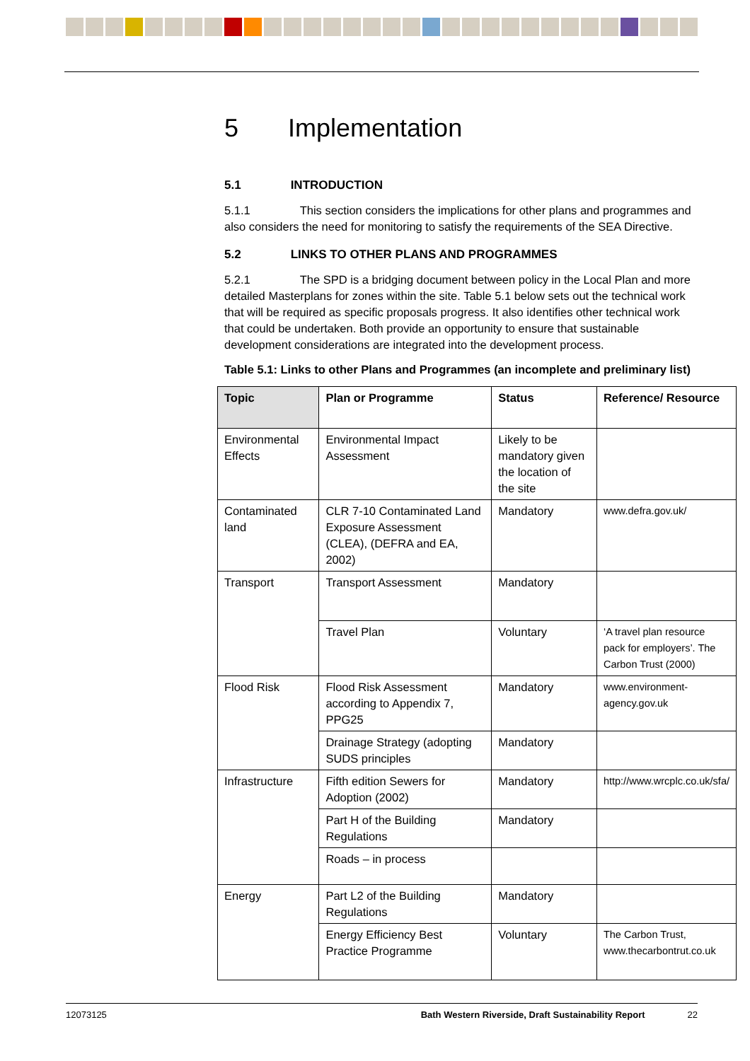5 Implementation
5.1 INTRODUCTION
5.1.1 This section considers the implications for other plans and programmes and also considers the need for monitoring to satisfy the requirements of the SEA Directive.
5.2 LINKS TO OTHER PLANS AND PROGRAMMES
5.2.1 The SPD is a bridging document between policy in the Local Plan and more detailed Masterplans for zones within the site. Table 5.1 below sets out the technical work that will be required as specific proposals progress. It also identifies other technical work that could be undertaken. Both provide an opportunity to ensure that sustainable development considerations are integrated into the development process.
Table 5.1: Links to other Plans and Programmes (an incomplete and preliminary list)
| Topic | Plan or Programme | Status | Reference/ Resource |
| --- | --- | --- | --- |
| Environmental Effects | Environmental Impact Assessment | Likely to be mandatory given the location of the site | |
| Contaminated land | CLR 7-10 Contaminated Land Exposure Assessment (CLEA), (DEFRA and EA, 2002) | Mandatory | www.defra.gov.uk/ |
| Transport | Transport Assessment | Mandatory | |
| | Travel Plan | Voluntary | ‘A travel plan resource pack for employers’. The Carbon Trust (2000) |
| Flood Risk | Flood Risk Assessment according to Appendix 7, PPG25 | Mandatory | www.environment-agency.gov.uk |
| | Drainage Strategy (adopting SUDS principles | Mandatory | |
| Infrastructure | Fifth edition Sewers for Adoption (2002) | Mandatory | http://www.wrcplc.co.uk/sfa/ |
| | Part H of the Building Regulations | Mandatory | |
| | Roads – in process | | |
| Energy | Part L2 of the Building Regulations | Mandatory | |
| | Energy Efficiency Best Practice Programme | Voluntary | The Carbon Trust, www.thecarbontrut.co.uk |
12073125 Bath Western Riverside, Draft Sustainability Report 22